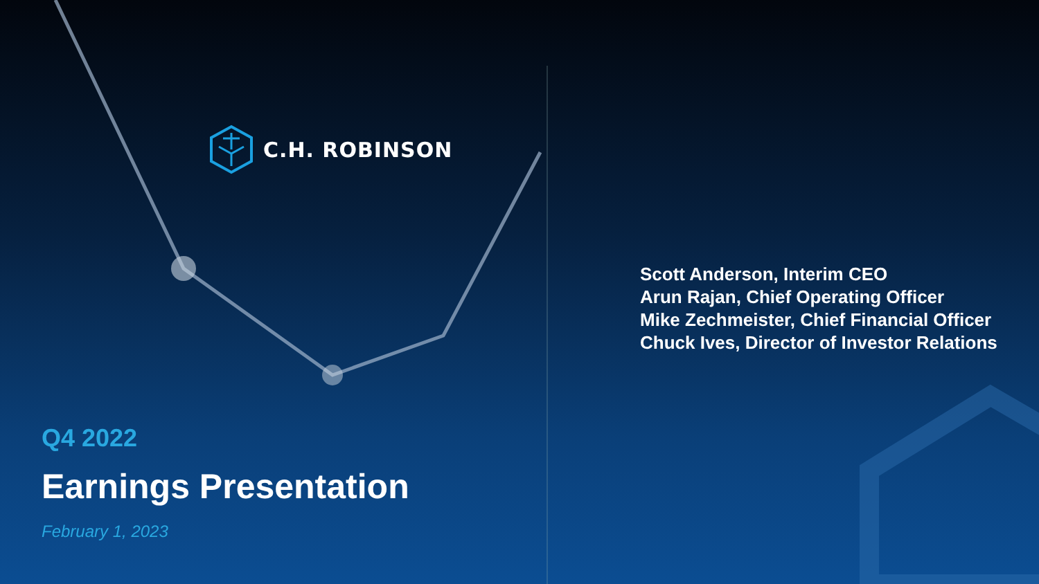C.H. ROBINSON
Scott Anderson, Interim CEO
Arun Rajan, Chief Operating Officer
Mike Zechmeister, Chief Financial Officer
Chuck Ives, Director of Investor Relations
Q4 2022
Earnings Presentation
February 1, 2023